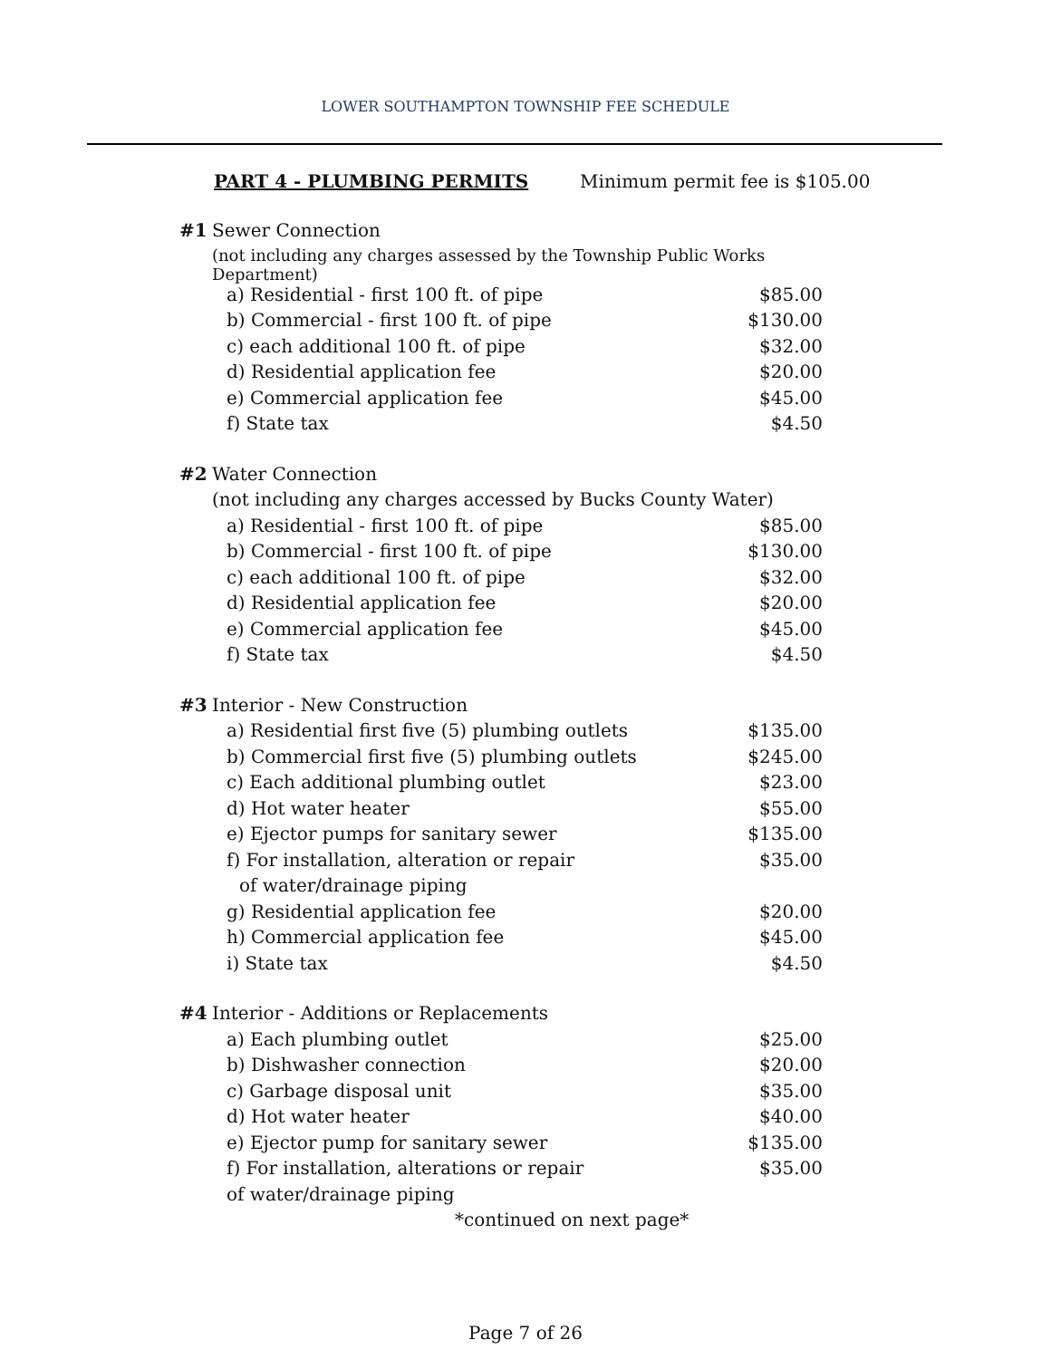LOWER SOUTHAMPTON TOWNSHIP FEE SCHEDULE
PART 4 - PLUMBING PERMITS Minimum permit fee is $105.00
| #1 | Sewer Connection | |
| | (not including any charges assessed by the Township Public Works Department) | |
| | a) Residential - first 100 ft. of pipe | $85.00 |
| | b) Commercial - first 100 ft. of pipe | $130.00 |
| | c) each additional 100 ft. of pipe | $32.00 |
| | d) Residential application fee | $20.00 |
| | e) Commercial application fee | $45.00 |
| | f) State tax | $4.50 |
| #2 | Water Connection | |
| | (not including any charges accessed by Bucks County Water) | |
| | a) Residential - first 100 ft. of pipe | $85.00 |
| | b) Commercial - first 100 ft. of pipe | $130.00 |
| | c) each additional 100 ft. of pipe | $32.00 |
| | d) Residential application fee | $20.00 |
| | e) Commercial application fee | $45.00 |
| | f) State tax | $4.50 |
| #3 | Interior - New Construction | |
| | a) Residential first five (5) plumbing outlets | $135.00 |
| | b) Commercial first five (5) plumbing outlets | $245.00 |
| | c) Each additional plumbing outlet | $23.00 |
| | d) Hot water heater | $55.00 |
| | e) Ejector pumps for sanitary sewer | $135.00 |
| | f) For installation, alteration or repair | $35.00 |
| | of water/drainage piping | |
| | g) Residential application fee | $20.00 |
| | h) Commercial application fee | $45.00 |
| | i) State tax | $4.50 |
| #4 | Interior - Additions or Replacements | |
| | a) Each plumbing outlet | $25.00 |
| | b) Dishwasher connection | $20.00 |
| | c) Garbage disposal unit | $35.00 |
| | d) Hot water heater | $40.00 |
| | e) Ejector pump for sanitary sewer | $135.00 |
| | f) For installation, alterations or repair | $35.00 |
| | of water/drainage piping | |
| | *continued on next page* | |
Page 7 of 26